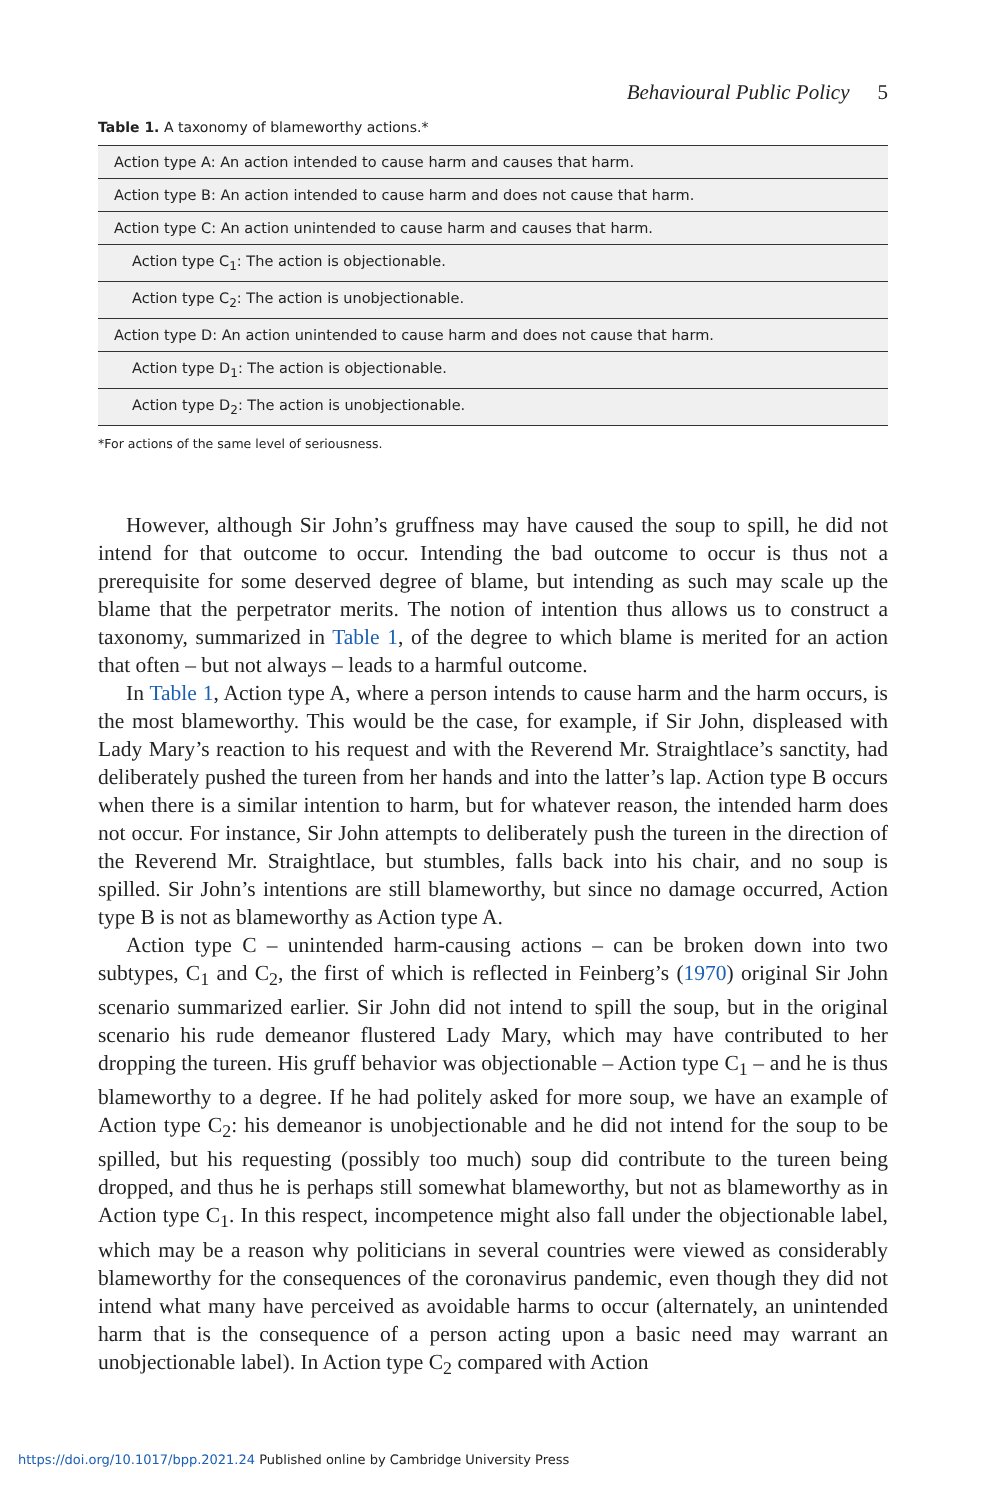Behavioural Public Policy 5
Table 1. A taxonomy of blameworthy actions.*
| Action type A: An action intended to cause harm and causes that harm. |
| Action type B: An action intended to cause harm and does not cause that harm. |
| Action type C: An action unintended to cause harm and causes that harm. |
| Action type C<sub>1</sub>: The action is objectionable. |
| Action type C<sub>2</sub>: The action is unobjectionable. |
| Action type D: An action unintended to cause harm and does not cause that harm. |
| Action type D<sub>1</sub>: The action is objectionable. |
| Action type D<sub>2</sub>: The action is unobjectionable. |
*For actions of the same level of seriousness.
However, although Sir John’s gruffness may have caused the soup to spill, he did not intend for that outcome to occur. Intending the bad outcome to occur is thus not a prerequisite for some deserved degree of blame, but intending as such may scale up the blame that the perpetrator merits. The notion of intention thus allows us to construct a taxonomy, summarized in Table 1, of the degree to which blame is merited for an action that often – but not always – leads to a harmful outcome.
In Table 1, Action type A, where a person intends to cause harm and the harm occurs, is the most blameworthy. This would be the case, for example, if Sir John, displeased with Lady Mary’s reaction to his request and with the Reverend Mr. Straightlace’s sanctity, had deliberately pushed the tureen from her hands and into the latter’s lap. Action type B occurs when there is a similar intention to harm, but for whatever reason, the intended harm does not occur. For instance, Sir John attempts to deliberately push the tureen in the direction of the Reverend Mr. Straightlace, but stumbles, falls back into his chair, and no soup is spilled. Sir John’s intentions are still blameworthy, but since no damage occurred, Action type B is not as blameworthy as Action type A.
Action type C – unintended harm-causing actions – can be broken down into two subtypes, C<sub>1</sub> and C<sub>2</sub>, the first of which is reflected in Feinberg’s (1970) original Sir John scenario summarized earlier. Sir John did not intend to spill the soup, but in the original scenario his rude demeanor flustered Lady Mary, which may have contributed to her dropping the tureen. His gruff behavior was objectionable – Action type C<sub>1</sub> – and he is thus blameworthy to a degree. If he had politely asked for more soup, we have an example of Action type C<sub>2</sub>: his demeanor is unobjectionable and he did not intend for the soup to be spilled, but his requesting (possibly too much) soup did contribute to the tureen being dropped, and thus he is perhaps still somewhat blameworthy, but not as blameworthy as in Action type C<sub>1</sub>. In this respect, incompetence might also fall under the objectionable label, which may be a reason why politicians in several countries were viewed as considerably blameworthy for the consequences of the coronavirus pandemic, even though they did not intend what many have perceived as avoidable harms to occur (alternately, an unintended harm that is the consequence of a person acting upon a basic need may warrant an unobjectionable label). In Action type C<sub>2</sub> compared with Action
https://doi.org/10.1017/bpp.2021.24 Published online by Cambridge University Press